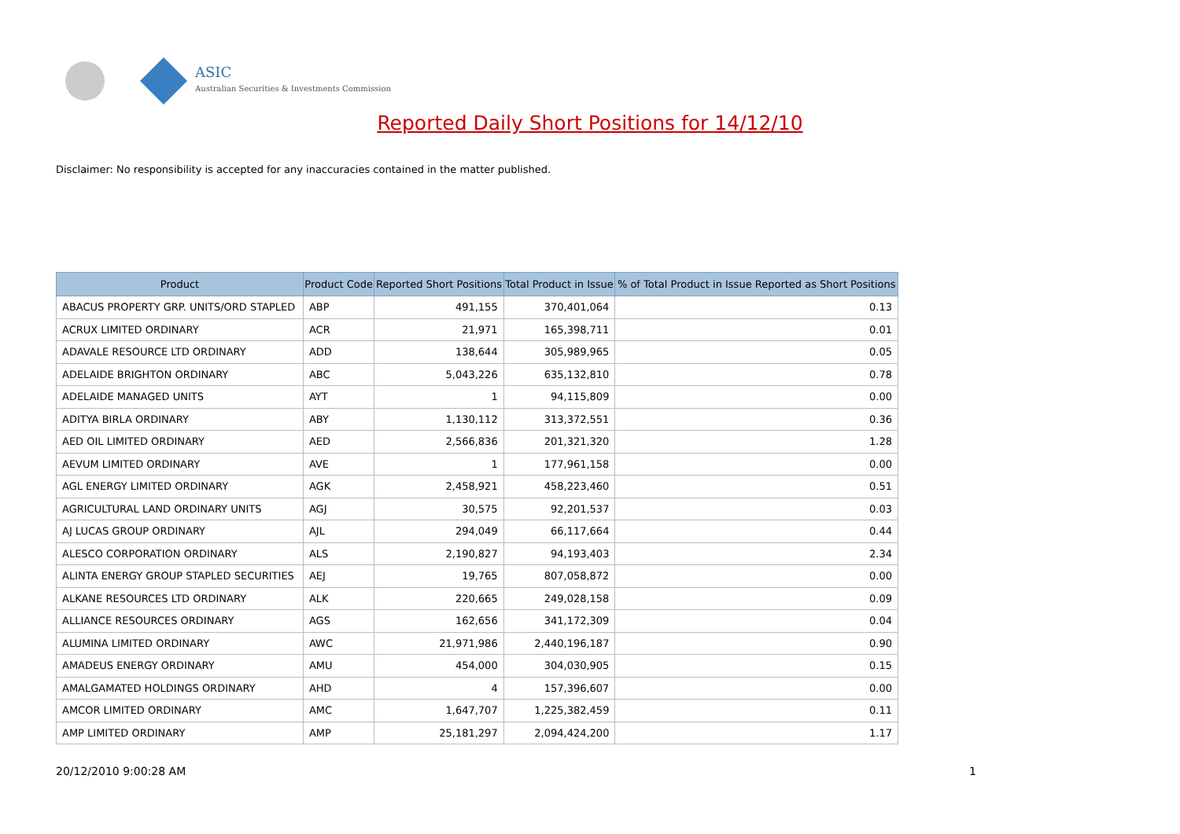ASIC
Australian Securities & Investments Commission
Reported Daily Short Positions for 14/12/10
Disclaimer: No responsibility is accepted for any inaccuracies contained in the matter published.
| Product | Product Code | Reported Short Positions | Total Product in Issue | % of Total Product in Issue Reported as Short Positions |
| --- | --- | --- | --- | --- |
| ABACUS PROPERTY GRP. UNITS/ORD STAPLED | ABP | 491,155 | 370,401,064 | 0.13 |
| ACRUX LIMITED ORDINARY | ACR | 21,971 | 165,398,711 | 0.01 |
| ADAVALE RESOURCE LTD ORDINARY | ADD | 138,644 | 305,989,965 | 0.05 |
| ADELAIDE BRIGHTON ORDINARY | ABC | 5,043,226 | 635,132,810 | 0.78 |
| ADELAIDE MANAGED UNITS | AYT | 1 | 94,115,809 | 0.00 |
| ADITYA BIRLA ORDINARY | ABY | 1,130,112 | 313,372,551 | 0.36 |
| AED OIL LIMITED ORDINARY | AED | 2,566,836 | 201,321,320 | 1.28 |
| AEVUM LIMITED ORDINARY | AVE | 1 | 177,961,158 | 0.00 |
| AGL ENERGY LIMITED ORDINARY | AGK | 2,458,921 | 458,223,460 | 0.51 |
| AGRICULTURAL LAND ORDINARY UNITS | AGJ | 30,575 | 92,201,537 | 0.03 |
| AJ LUCAS GROUP ORDINARY | AJL | 294,049 | 66,117,664 | 0.44 |
| ALESCO CORPORATION ORDINARY | ALS | 2,190,827 | 94,193,403 | 2.34 |
| ALINTA ENERGY GROUP STAPLED SECURITIES | AEJ | 19,765 | 807,058,872 | 0.00 |
| ALKANE RESOURCES LTD ORDINARY | ALK | 220,665 | 249,028,158 | 0.09 |
| ALLIANCE RESOURCES ORDINARY | AGS | 162,656 | 341,172,309 | 0.04 |
| ALUMINA LIMITED ORDINARY | AWC | 21,971,986 | 2,440,196,187 | 0.90 |
| AMADEUS ENERGY ORDINARY | AMU | 454,000 | 304,030,905 | 0.15 |
| AMALGAMATED HOLDINGS ORDINARY | AHD | 4 | 157,396,607 | 0.00 |
| AMCOR LIMITED ORDINARY | AMC | 1,647,707 | 1,225,382,459 | 0.11 |
| AMP LIMITED ORDINARY | AMP | 25,181,297 | 2,094,424,200 | 1.17 |
20/12/2010 9:00:28 AM 1